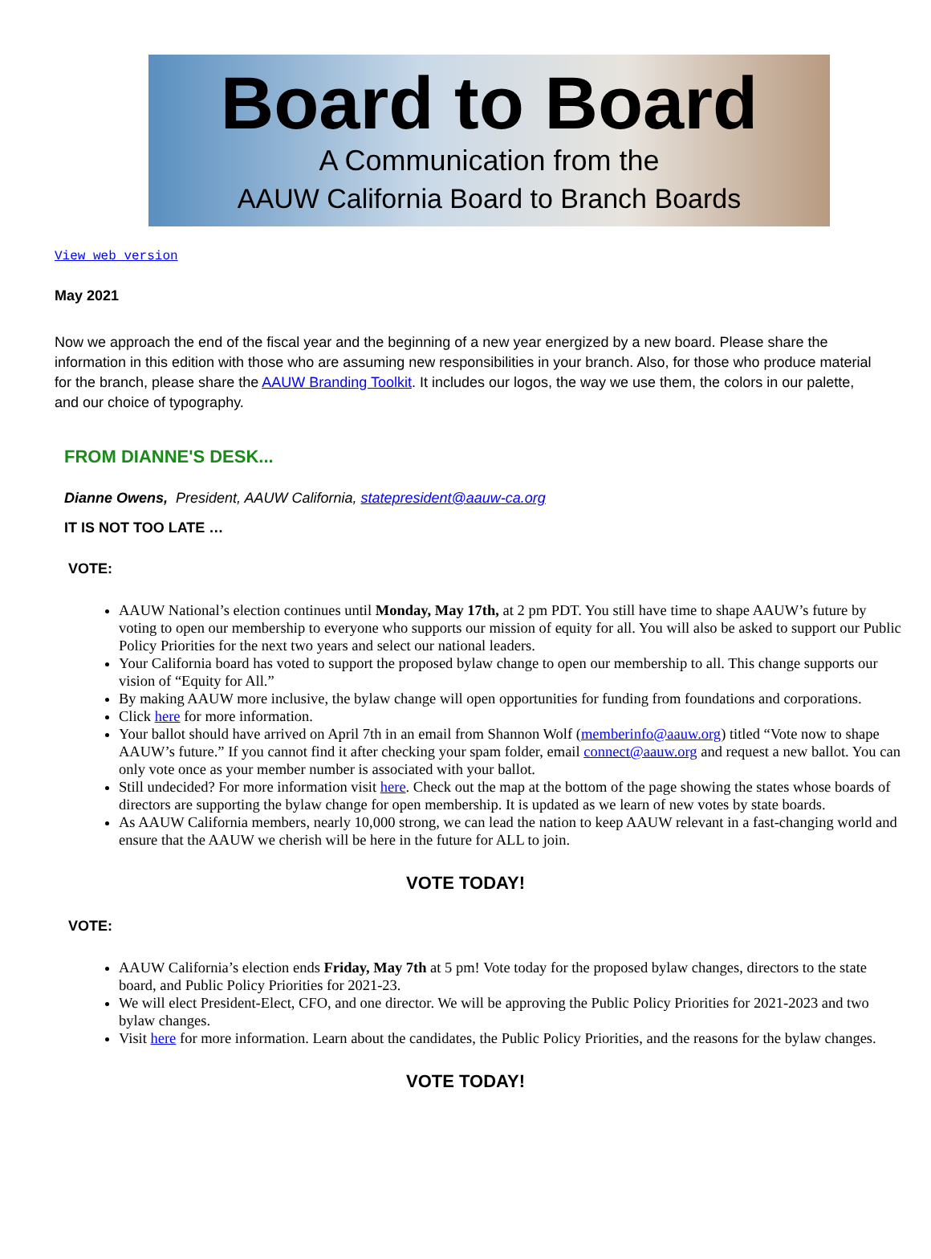Board to Board
A Communication from the
AAUW California Board to Branch Boards
View web version
May 2021
Now we approach the end of the fiscal year and the beginning of a new year energized by a new board. Please share the information in this edition with those who are assuming new responsibilities in your branch. Also, for those who produce material for the branch, please share the AAUW Branding Toolkit. It includes our logos, the way we use them, the colors in our palette, and our choice of typography.
FROM DIANNE'S DESK...
Dianne Owens, President, AAUW California, statepresident@aauw-ca.org
IT IS NOT TOO LATE …
VOTE:
AAUW National’s election continues until Monday, May 17th, at 2 pm PDT. You still have time to shape AAUW’s future by voting to open our membership to everyone who supports our mission of equity for all. You will also be asked to support our Public Policy Priorities for the next two years and select our national leaders.
Your California board has voted to support the proposed bylaw change to open our membership to all. This change supports our vision of “Equity for All.”
By making AAUW more inclusive, the bylaw change will open opportunities for funding from foundations and corporations.
Click here for more information.
Your ballot should have arrived on April 7th in an email from Shannon Wolf (memberinfo@aauw.org) titled “Vote now to shape AAUW’s future.” If you cannot find it after checking your spam folder, email connect@aauw.org and request a new ballot. You can only vote once as your member number is associated with your ballot.
Still undecided? For more information visit here. Check out the map at the bottom of the page showing the states whose boards of directors are supporting the bylaw change for open membership. It is updated as we learn of new votes by state boards.
As AAUW California members, nearly 10,000 strong, we can lead the nation to keep AAUW relevant in a fast-changing world and ensure that the AAUW we cherish will be here in the future for ALL to join.
VOTE TODAY!
VOTE:
AAUW California’s election ends Friday, May 7th at 5 pm! Vote today for the proposed bylaw changes, directors to the state board, and Public Policy Priorities for 2021-23.
We will elect President-Elect, CFO, and one director. We will be approving the Public Policy Priorities for 2021-2023 and two bylaw changes.
Visit here for more information. Learn about the candidates, the Public Policy Priorities, and the reasons for the bylaw changes.
VOTE TODAY!